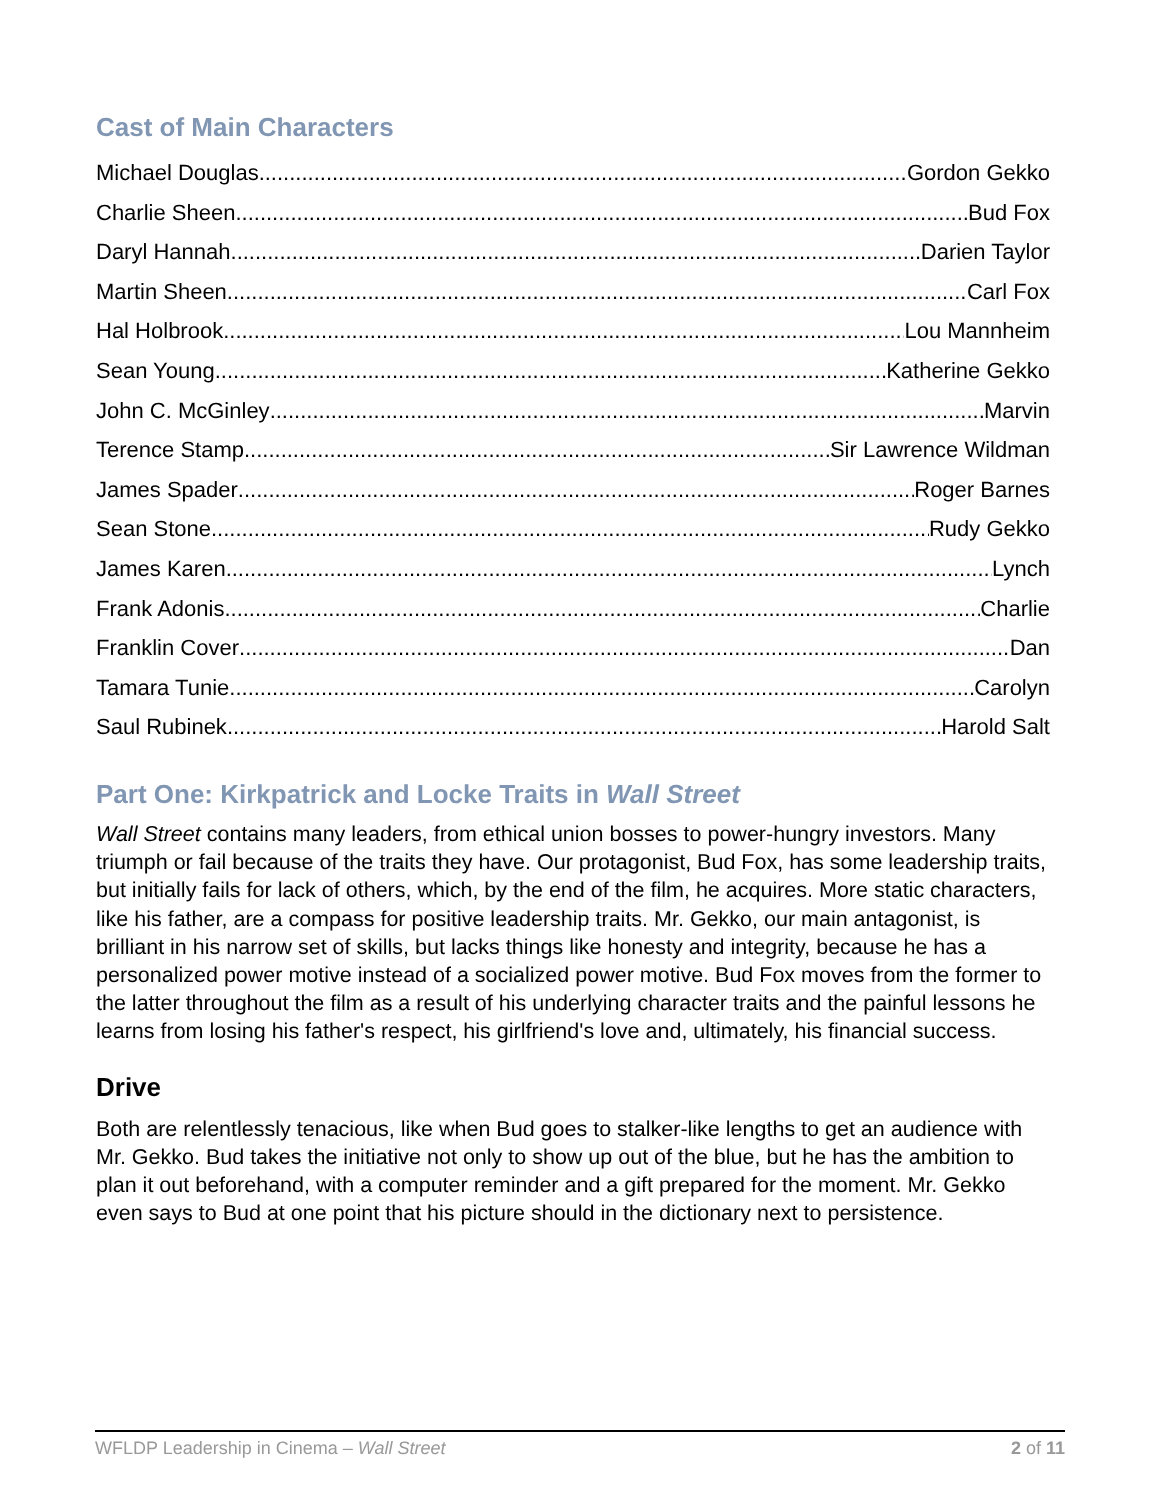Cast of Main Characters
Michael Douglas Gordon Gekko
Charlie Sheen Bud Fox
Daryl Hannah Darien Taylor
Martin Sheen Carl Fox
Hal Holbrook Lou Mannheim
Sean Young Katherine Gekko
John C. McGinley Marvin
Terence Stamp Sir Lawrence Wildman
James Spader Roger Barnes
Sean Stone Rudy Gekko
James Karen Lynch
Frank Adonis Charlie
Franklin Cover Dan
Tamara Tunie Carolyn
Saul Rubinek Harold Salt
Part One: Kirkpatrick and Locke Traits in Wall Street
Wall Street contains many leaders, from ethical union bosses to power-hungry investors. Many triumph or fail because of the traits they have. Our protagonist, Bud Fox, has some leadership traits, but initially fails for lack of others, which, by the end of the film, he acquires. More static characters, like his father, are a compass for positive leadership traits. Mr. Gekko, our main antagonist, is brilliant in his narrow set of skills, but lacks things like honesty and integrity, because he has a personalized power motive instead of a socialized power motive. Bud Fox moves from the former to the latter throughout the film as a result of his underlying character traits and the painful lessons he learns from losing his father's respect, his girlfriend's love and, ultimately, his financial success.
Drive
Both are relentlessly tenacious, like when Bud goes to stalker-like lengths to get an audience with Mr. Gekko. Bud takes the initiative not only to show up out of the blue, but he has the ambition to plan it out beforehand, with a computer reminder and a gift prepared for the moment. Mr. Gekko even says to Bud at one point that his picture should in the dictionary next to persistence.
WFLDP Leadership in Cinema – Wall Street 2 of 11